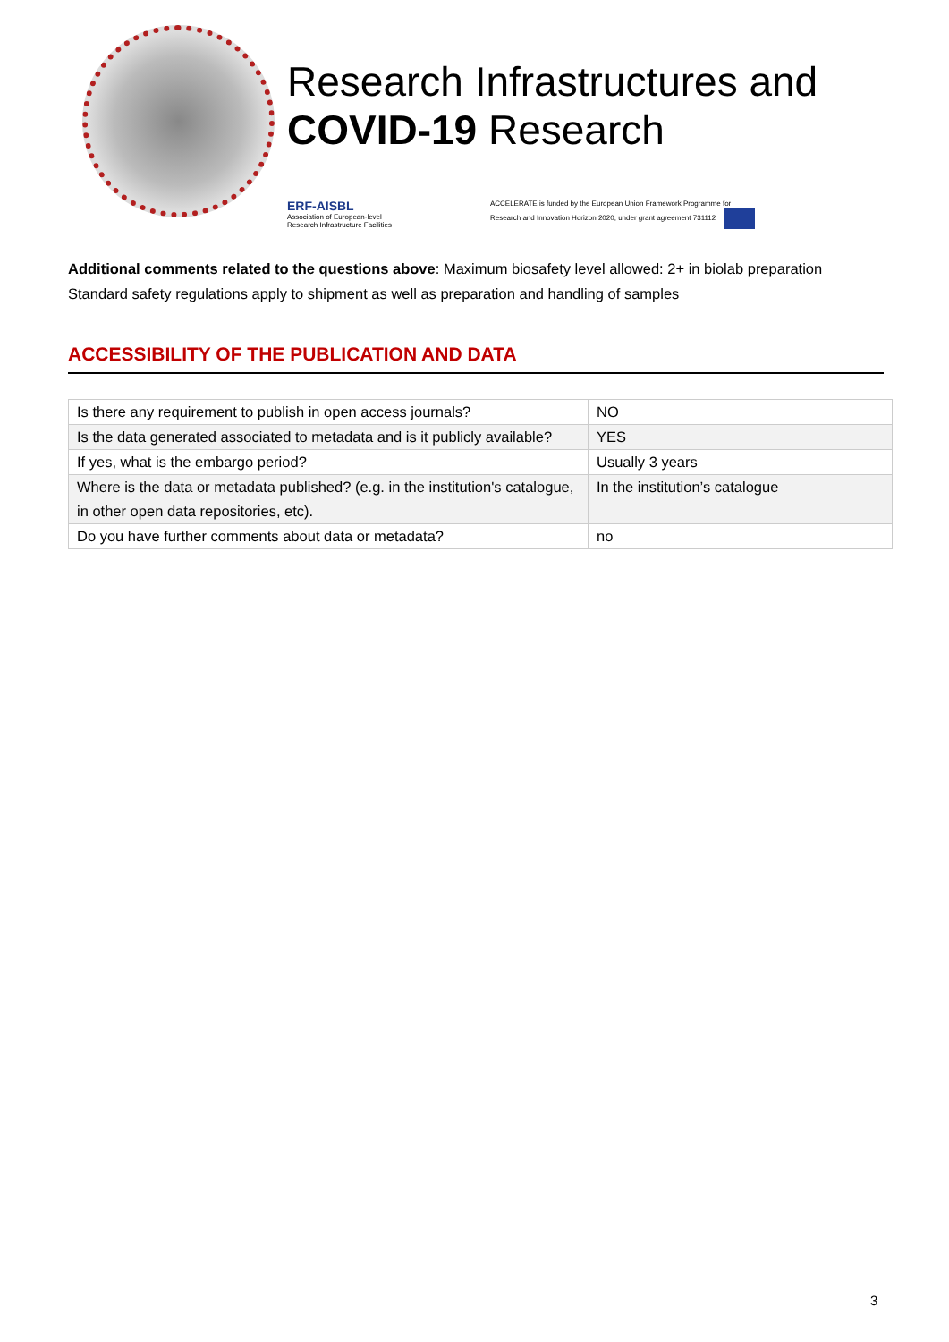Research Infrastructures and
COVID-19 Research
ERF-AISBL
Association of European-level
Research Infrastructure Facilities
ACCELERATE is funded by the European Union Framework Programme for
Research and Innovation Horizon 2020, under grant agreement 731112
Additional comments related to the questions above: Maximum biosafety level allowed: 2+ in biolab preparation Standard safety regulations apply to shipment as well as preparation and handling of samples
ACCESSIBILITY OF THE PUBLICATION AND DATA
| Is there any requirement to publish in open access journals? | NO |
| Is the data generated associated to metadata and is it publicly available? | YES |
| If yes, what is the embargo period? | Usually 3 years |
| Where is the data or metadata published? (e.g. in the institution's catalogue, in other open data repositories, etc). | In the institution’s catalogue |
| Do you have further comments about data or metadata? | no |
3